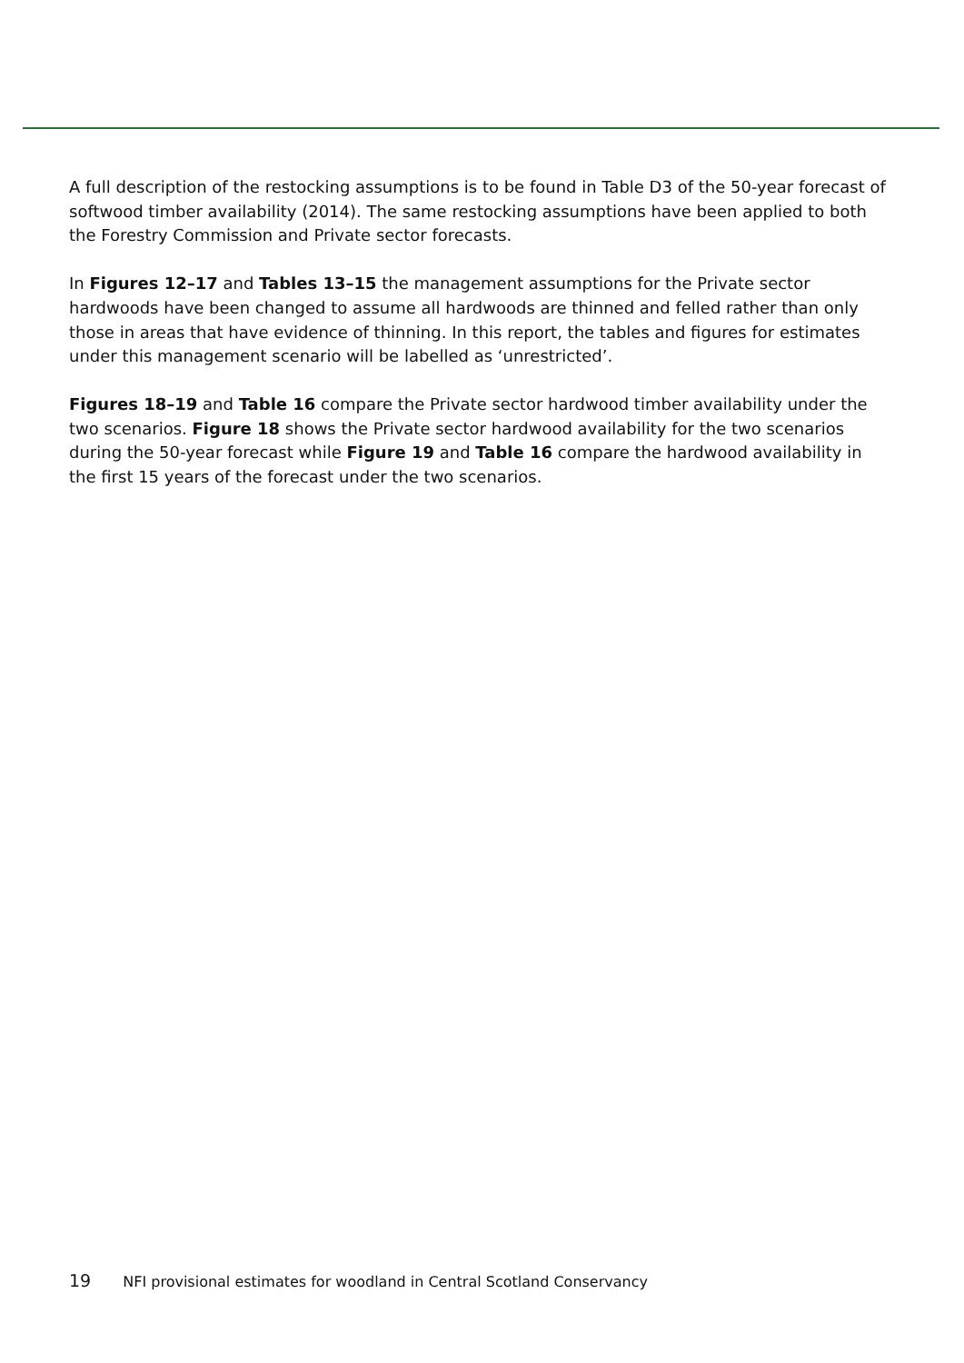A full description of the restocking assumptions is to be found in Table D3 of the 50-year forecast of softwood timber availability (2014). The same restocking assumptions have been applied to both the Forestry Commission and Private sector forecasts.
In Figures 12–17 and Tables 13–15 the management assumptions for the Private sector hardwoods have been changed to assume all hardwoods are thinned and felled rather than only those in areas that have evidence of thinning. In this report, the tables and figures for estimates under this management scenario will be labelled as ‘unrestricted’.
Figures 18–19 and Table 16 compare the Private sector hardwood timber availability under the two scenarios. Figure 18 shows the Private sector hardwood availability for the two scenarios during the 50-year forecast while Figure 19 and Table 16 compare the hardwood availability in the first 15 years of the forecast under the two scenarios.
19 NFI provisional estimates for woodland in Central Scotland Conservancy